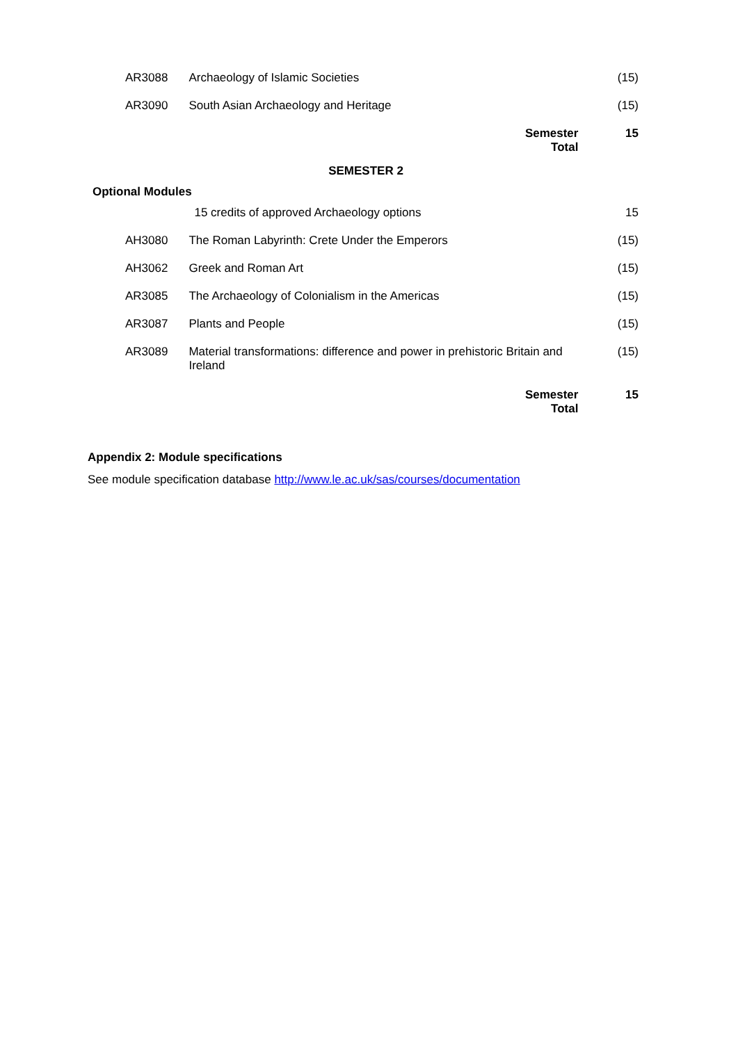| AR3088 | Archaeology of Islamic Societies | (15) |
| AR3090 | South Asian Archaeology and Heritage | (15) |
| | Semester Total | 15 |
| SEMESTER 2 | | |
| Optional Modules | | |
| | 15 credits of approved Archaeology options | 15 |
| AH3080 | The Roman Labyrinth: Crete Under the Emperors | (15) |
| AH3062 | Greek and Roman Art | (15) |
| AR3085 | The Archaeology of Colonialism in the Americas | (15) |
| AR3087 | Plants and People | (15) |
| AR3089 | Material transformations: difference and power in prehistoric Britain and Ireland | (15) |
| | Semester Total | 15 |
Appendix 2: Module specifications
See module specification database http://www.le.ac.uk/sas/courses/documentation